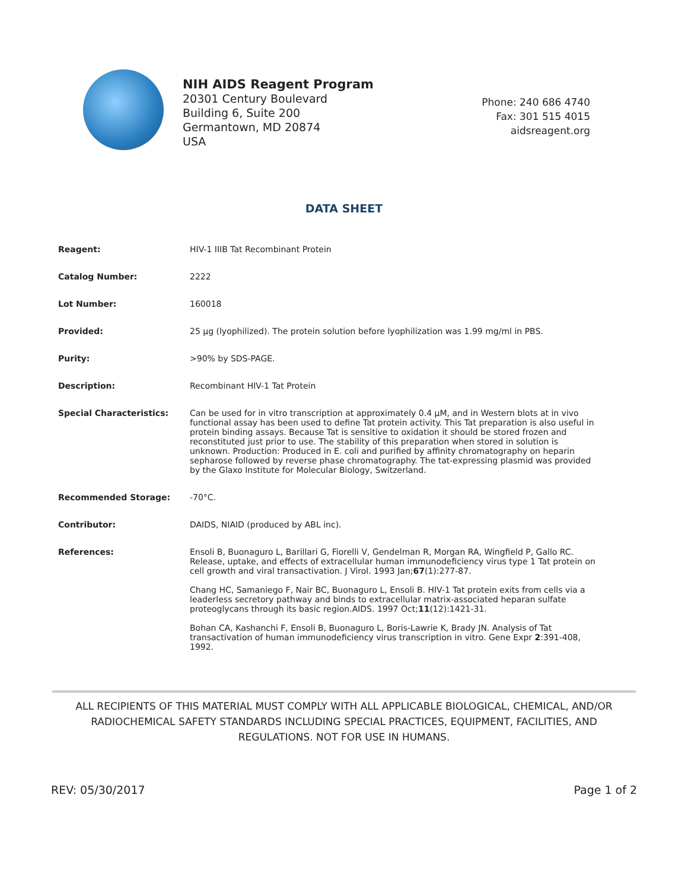NIH AIDS Reagent Program
20301 Century Boulevard
Building 6, Suite 200
Germantown, MD 20874
USA
Phone: 240 686 4740
Fax: 301 515 4015
aidsreagent.org
DATA SHEET
| Reagent: | HIV-1 IIIB Tat Recombinant Protein |
| Catalog Number: | 2222 |
| Lot Number: | 160018 |
| Provided: | 25 µg (lyophilized). The protein solution before lyophilization was 1.99 mg/ml in PBS. |
| Purity: | >90% by SDS-PAGE. |
| Description: | Recombinant HIV-1 Tat Protein |
| Special Characteristics: | Can be used for in vitro transcription at approximately 0.4 µM, and in Western blots at in vivo functional assay has been used to define Tat protein activity. This Tat preparation is also useful in protein binding assays. Because Tat is sensitive to oxidation it should be stored frozen and reconstituted just prior to use. The stability of this preparation when stored in solution is unknown. Production: Produced in E. coli and purified by affinity chromatography on heparin sepharose followed by reverse phase chromatography. The tat-expressing plasmid was provided by the Glaxo Institute for Molecular Biology, Switzerland. |
| Recommended Storage: | -70°C. |
| Contributor: | DAIDS, NIAID (produced by ABL inc). |
| References: | Ensoli B, Buonaguro L, Barillari G, Fiorelli V, Gendelman R, Morgan RA, Wingfield P, Gallo RC. Release, uptake, and effects of extracellular human immunodeficiency virus type 1 Tat protein on cell growth and viral transactivation. J Virol. 1993 Jan; 67 (1):277-87. Chang HC, Samaniego F, Nair BC, Buonaguro L, Ensoli B. HIV-1 Tat protein exits from cells via a leaderless secretory pathway and binds to extracellular matrix-associated heparan sulfate proteoglycans through its basic region.AIDS. 1997 Oct; 11 (12):1421-31. Bohan CA, Kashanchi F, Ensoli B, Buonaguro L, Boris-Lawrie K, Brady JN. Analysis of Tat transactivation of human immunodeficiency virus transcription in vitro. Gene Expr 2 :391-408, 1992. |
ALL RECIPIENTS OF THIS MATERIAL MUST COMPLY WITH ALL APPLICABLE BIOLOGICAL, CHEMICAL, AND/OR RADIOCHEMICAL SAFETY STANDARDS INCLUDING SPECIAL PRACTICES, EQUIPMENT, FACILITIES, AND REGULATIONS. NOT FOR USE IN HUMANS.
REV: 05/30/2017 Page 1 of 2